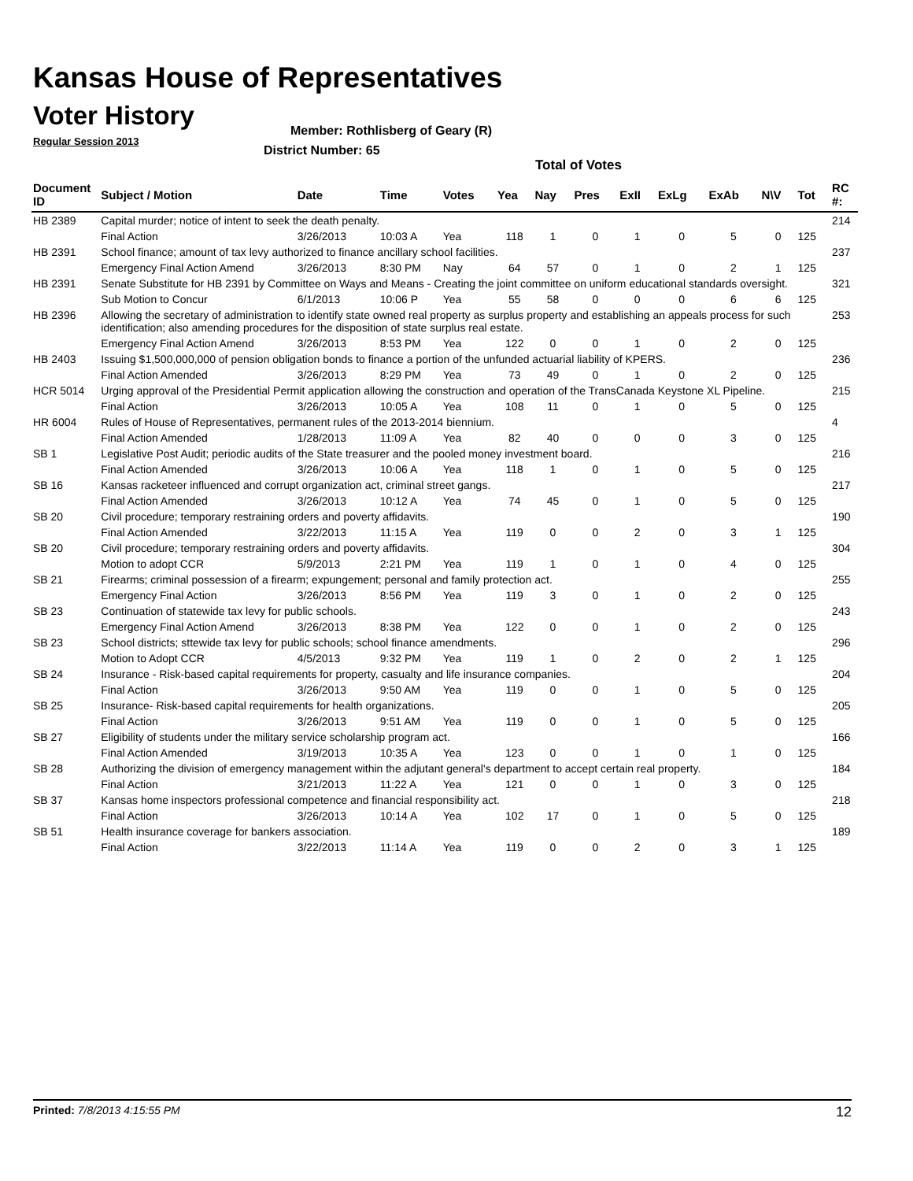Kansas House of Representatives
Voter History
Regular Session 2013
Member: Rothlisberg of Geary (R)
District Number: 65
Total of Votes
| Document ID | Subject / Motion | Date | Time | Votes | Yea | Nay | Pres | ExII | ExLg | ExAb | N\V | Tot | RC #: |
| --- | --- | --- | --- | --- | --- | --- | --- | --- | --- | --- | --- | --- | --- |
| HB 2389 | Capital murder; notice of intent to seek the death penalty. | | | | | | | | | | | | 214 |
| | Final Action | 3/26/2013 | 10:03 A | Yea | 118 | 1 | 0 | 1 | 0 | 5 | 0 | 125 | |
| HB 2391 | School finance; amount of tax levy authorized to finance ancillary school facilities. | | | | | | | | | | | | 237 |
| | Emergency Final Action Amend | 3/26/2013 | 8:30 PM | Nay | 64 | 57 | 0 | 1 | 0 | 2 | 1 | 125 | |
| HB 2391 | Senate Substitute for HB 2391 by Committee on Ways and Means - Creating the joint committee on uniform educational standards oversight. | | | | | | | | | | | | 321 |
| | Sub Motion to Concur | 6/1/2013 | 10:06 P | Yea | 55 | 58 | 0 | 0 | 0 | 6 | 6 | 125 | |
| HB 2396 | Allowing the secretary of administration to identify state owned real property as surplus property and establishing an appeals process for such identification; also amending procedures for the disposition of state surplus real estate. | | | | | | | | | | | | 253 |
| | Emergency Final Action Amend | 3/26/2013 | 8:53 PM | Yea | 122 | 0 | 0 | 1 | 0 | 2 | 0 | 125 | |
| HB 2403 | Issuing $1,500,000,000 of pension obligation bonds to finance a portion of the unfunded actuarial liability of KPERS. | | | | | | | | | | | | 236 |
| | Final Action Amended | 3/26/2013 | 8:29 PM | Yea | 73 | 49 | 0 | 1 | 0 | 2 | 0 | 125 | |
| HCR 5014 | Urging approval of the Presidential Permit application allowing the construction and operation of the TransCanada Keystone XL Pipeline. | | | | | | | | | | | | 215 |
| | Final Action | 3/26/2013 | 10:05 A | Yea | 108 | 11 | 0 | 1 | 0 | 5 | 0 | 125 | |
| HR 6004 | Rules of House of Representatives, permanent rules of the 2013-2014 biennium. | | | | | | | | | | | | 4 |
| | Final Action Amended | 1/28/2013 | 11:09 A | Yea | 82 | 40 | 0 | 0 | 0 | 3 | 0 | 125 | |
| SB 1 | Legislative Post Audit; periodic audits of the State treasurer and the pooled money investment board. | | | | | | | | | | | | 216 |
| | Final Action Amended | 3/26/2013 | 10:06 A | Yea | 118 | 1 | 0 | 1 | 0 | 5 | 0 | 125 | |
| SB 16 | Kansas racketeer influenced and corrupt organization act, criminal street gangs. | | | | | | | | | | | | 217 |
| | Final Action Amended | 3/26/2013 | 10:12 A | Yea | 74 | 45 | 0 | 1 | 0 | 5 | 0 | 125 | |
| SB 20 | Civil procedure; temporary restraining orders and poverty affidavits. | | | | | | | | | | | | 190 |
| | Final Action Amended | 3/22/2013 | 11:15 A | Yea | 119 | 0 | 0 | 2 | 0 | 3 | 1 | 125 | |
| SB 20 | Civil procedure; temporary restraining orders and poverty affidavits. | | | | | | | | | | | | 304 |
| | Motion to adopt CCR | 5/9/2013 | 2:21 PM | Yea | 119 | 1 | 0 | 1 | 0 | 4 | 0 | 125 | |
| SB 21 | Firearms; criminal possession of a firearm; expungement; personal and family protection act. | | | | | | | | | | | | 255 |
| | Emergency Final Action | 3/26/2013 | 8:56 PM | Yea | 119 | 3 | 0 | 1 | 0 | 2 | 0 | 125 | |
| SB 23 | Continuation of statewide tax levy for public schools. | | | | | | | | | | | | 243 |
| | Emergency Final Action Amend | 3/26/2013 | 8:38 PM | Yea | 122 | 0 | 0 | 1 | 0 | 2 | 0 | 125 | |
| SB 23 | School districts; sttewide tax levy for public schools; school finance amendments. | | | | | | | | | | | | 296 |
| | Motion to Adopt CCR | 4/5/2013 | 9:32 PM | Yea | 119 | 1 | 0 | 2 | 0 | 2 | 1 | 125 | |
| SB 24 | Insurance - Risk-based capital requirements for property, casualty and life insurance companies. | | | | | | | | | | | | 204 |
| | Final Action | 3/26/2013 | 9:50 AM | Yea | 119 | 0 | 0 | 1 | 0 | 5 | 0 | 125 | |
| SB 25 | Insurance- Risk-based capital requirements for health organizations. | | | | | | | | | | | | 205 |
| | Final Action | 3/26/2013 | 9:51 AM | Yea | 119 | 0 | 0 | 1 | 0 | 5 | 0 | 125 | |
| SB 27 | Eligibility of students under the military service scholarship program act. | | | | | | | | | | | | 166 |
| | Final Action Amended | 3/19/2013 | 10:35 A | Yea | 123 | 0 | 0 | 1 | 0 | 1 | 0 | 125 | |
| SB 28 | Authorizing the division of emergency management within the adjutant general's department to accept certain real property. | | | | | | | | | | | | 184 |
| | Final Action | 3/21/2013 | 11:22 A | Yea | 121 | 0 | 0 | 1 | 0 | 3 | 0 | 125 | |
| SB 37 | Kansas home inspectors professional competence and financial responsibility act. | | | | | | | | | | | | 218 |
| | Final Action | 3/26/2013 | 10:14 A | Yea | 102 | 17 | 0 | 1 | 0 | 5 | 0 | 125 | |
| SB 51 | Health insurance coverage for bankers association. | | | | | | | | | | | | 189 |
| | Final Action | 3/22/2013 | 11:14 A | Yea | 119 | 0 | 0 | 2 | 0 | 3 | 1 | 125 | |
Printed: 7/8/2013 4:15:55 PM 12